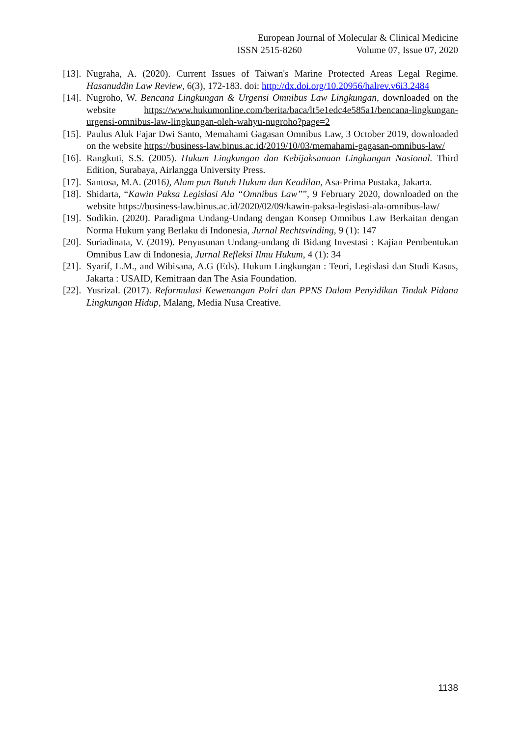European Journal of Molecular & Clinical Medicine
ISSN 2515-8260 Volume 07, Issue 07, 2020
[13]. Nugraha, A. (2020). Current Issues of Taiwan's Marine Protected Areas Legal Regime. Hasanuddin Law Review, 6(3), 172-183. doi: http://dx.doi.org/10.20956/halrev.v6i3.2484
[14]. Nugroho, W. Bencana Lingkungan & Urgensi Omnibus Law Lingkungan, downloaded on the website https://www.hukumonline.com/berita/baca/lt5e1edc4e585a1/bencana-lingkungan-urgensi-omnibus-law-lingkungan-oleh-wahyu-nugroho?page=2
[15]. Paulus Aluk Fajar Dwi Santo, Memahami Gagasan Omnibus Law, 3 October 2019, downloaded on the website https://business-law.binus.ac.id/2019/10/03/memahami-gagasan-omnibus-law/
[16]. Rangkuti, S.S. (2005). Hukum Lingkungan dan Kebijaksanaan Lingkungan Nasional. Third Edition, Surabaya, Airlangga University Press.
[17]. Santosa, M.A. (2016), Alam pun Butuh Hukum dan Keadilan, Asa-Prima Pustaka, Jakarta.
[18]. Shidarta, “Kawin Paksa Legislasi Ala “Omnibus Law””, 9 February 2020, downloaded on the website https://business-law.binus.ac.id/2020/02/09/kawin-paksa-legislasi-ala-omnibus-law/
[19]. Sodikin. (2020). Paradigma Undang-Undang dengan Konsep Omnibus Law Berkaitan dengan Norma Hukum yang Berlaku di Indonesia, Jurnal Rechtsvinding, 9 (1): 147
[20]. Suriadinata, V. (2019). Penyusunan Undang-undang di Bidang Investasi : Kajian Pembentukan Omnibus Law di Indonesia, Jurnal Refleksi Ilmu Hukum, 4 (1): 34
[21]. Syarif, L.M., and Wibisana, A.G (Eds). Hukum Lingkungan : Teori, Legislasi dan Studi Kasus, Jakarta : USAID, Kemitraan dan The Asia Foundation.
[22]. Yusrizal. (2017). Reformulasi Kewenangan Polri dan PPNS Dalam Penyidikan Tindak Pidana Lingkungan Hidup, Malang, Media Nusa Creative.
1138